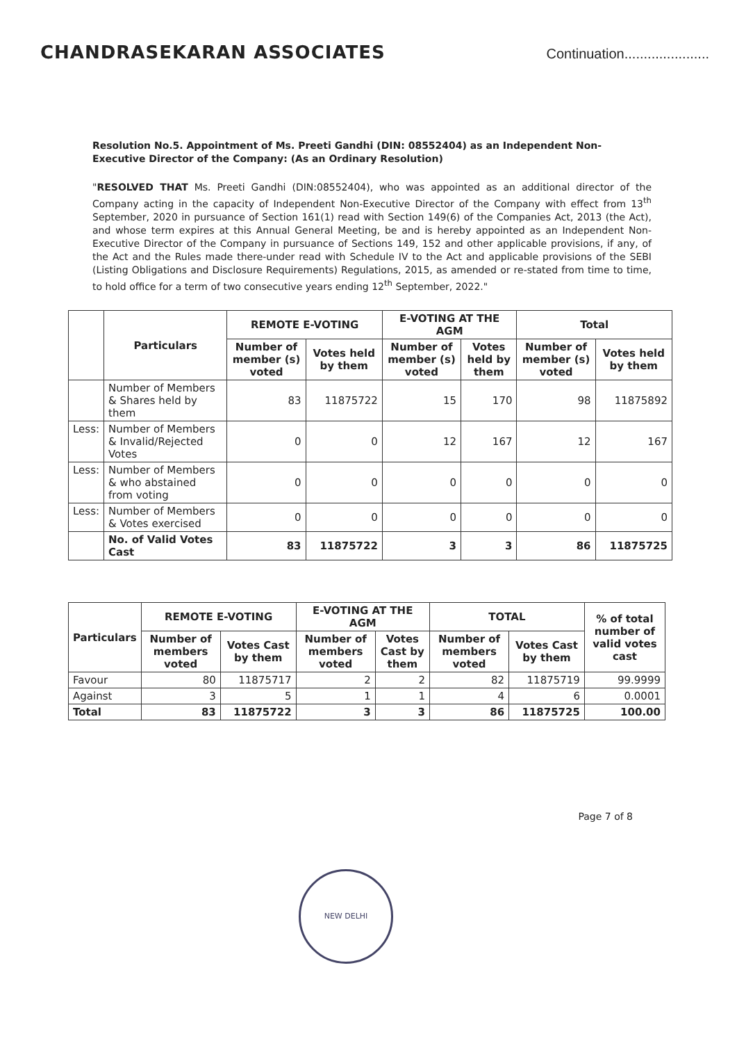CHANDRASEKARAN ASSOCIATES Continuation......................
Resolution No.5. Appointment of Ms. Preeti Gandhi (DIN: 08552404) as an Independent Non-Executive Director of the Company: (As an Ordinary Resolution)
"RESOLVED THAT Ms. Preeti Gandhi (DIN:08552404), who was appointed as an additional director of the Company acting in the capacity of Independent Non-Executive Director of the Company with effect from 13<sup>th</sup> September, 2020 in pursuance of Section 161(1) read with Section 149(6) of the Companies Act, 2013 (the Act), and whose term expires at this Annual General Meeting, be and is hereby appointed as an Independent Non-Executive Director of the Company in pursuance of Sections 149, 152 and other applicable provisions, if any, of the Act and the Rules made there-under read with Schedule IV to the Act and applicable provisions of the SEBI (Listing Obligations and Disclosure Requirements) Regulations, 2015, as amended or re-stated from time to time, to hold office for a term of two consecutive years ending 12<sup>th</sup> September, 2022."
| | Particulars | REMOTE E-VOTING | | E-VOTING AT THE AGM | | Total | |
| --- | --- | --- | --- | --- | --- | --- | --- |
| | | Number of member (s) voted | Votes held by them | Number of member (s) voted | Votes held by them | Number of member (s) voted | Votes held by them |
| | Number of Members & Shares held by them | 83 | 11875722 | 15 | 170 | 98 | 11875892 |
| Less: | Number of Members & Invalid/Rejected Votes | 0 | 0 | 12 | 167 | 12 | 167 |
| Less: | Number of Members & who abstained from voting | 0 | 0 | 0 | 0 | 0 | 0 |
| Less: | Number of Members & Votes exercised | 0 | 0 | 0 | 0 | 0 | 0 |
| | No. of Valid Votes Cast | 83 | 11875722 | 3 | 3 | 86 | 11875725 |
| Particulars | REMOTE E-VOTING | | E-VOTING AT THE AGM | | TOTAL | | % of total number of valid votes cast |
| --- | --- | --- | --- | --- | --- | --- | --- |
| | Number of members voted | Votes Cast by them | Number of members voted | Votes Cast by them | Number of members voted | Votes Cast by them | |
| Favour | 80 | 11875717 | 2 | 2 | 82 | 11875719 | 99.9999 |
| Against | 3 | 5 | 1 | 1 | 4 | 6 | 0.0001 |
| Total | 83 | 11875722 | 3 | 3 | 86 | 11875725 | 100.00 |
NEW DELHI
Page 7 of 8